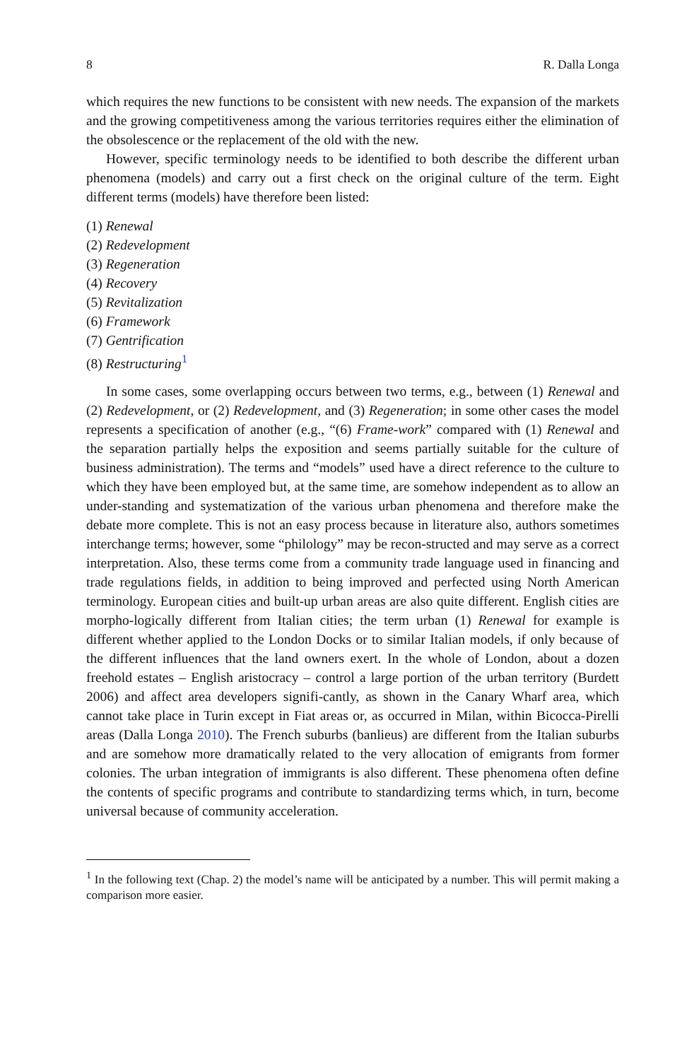8 R. Dalla Longa
which requires the new functions to be consistent with new needs. The expansion of the markets and the growing competitiveness among the various territories requires either the elimination of the obsolescence or the replacement of the old with the new.
However, specific terminology needs to be identified to both describe the different urban phenomena (models) and carry out a first check on the original culture of the term. Eight different terms (models) have therefore been listed:
(1) Renewal
(2) Redevelopment
(3) Regeneration
(4) Recovery
(5) Revitalization
(6) Framework
(7) Gentrification
(8) Restructuring<sup>1</sup>
In some cases, some overlapping occurs between two terms, e.g., between (1) Renewal and (2) Redevelopment, or (2) Redevelopment, and (3) Regeneration; in some other cases the model represents a specification of another (e.g., “(6) Frame-work” compared with (1) Renewal and the separation partially helps the exposition and seems partially suitable for the culture of business administration). The terms and “models” used have a direct reference to the culture to which they have been employed but, at the same time, are somehow independent as to allow an under-standing and systematization of the various urban phenomena and therefore make the debate more complete. This is not an easy process because in literature also, authors sometimes interchange terms; however, some “philology” may be recon-structed and may serve as a correct interpretation. Also, these terms come from a community trade language used in financing and trade regulations fields, in addition to being improved and perfected using North American terminology. European cities and built-up urban areas are also quite different. English cities are morpho-logically different from Italian cities; the term urban (1) Renewal for example is different whether applied to the London Docks or to similar Italian models, if only because of the different influences that the land owners exert. In the whole of London, about a dozen freehold estates – English aristocracy – control a large portion of the urban territory (Burdett 2006) and affect area developers signifi-cantly, as shown in the Canary Wharf area, which cannot take place in Turin except in Fiat areas or, as occurred in Milan, within Bicocca-Pirelli areas (Dalla Longa 2010). The French suburbs (banlieus) are different from the Italian suburbs and are somehow more dramatically related to the very allocation of emigrants from former colonies. The urban integration of immigrants is also different. These phenomena often define the contents of specific programs and contribute to standardizing terms which, in turn, become universal because of community acceleration.
<sup>1</sup> In the following text (Chap. 2) the model’s name will be anticipated by a number. This will permit making a comparison more easier.